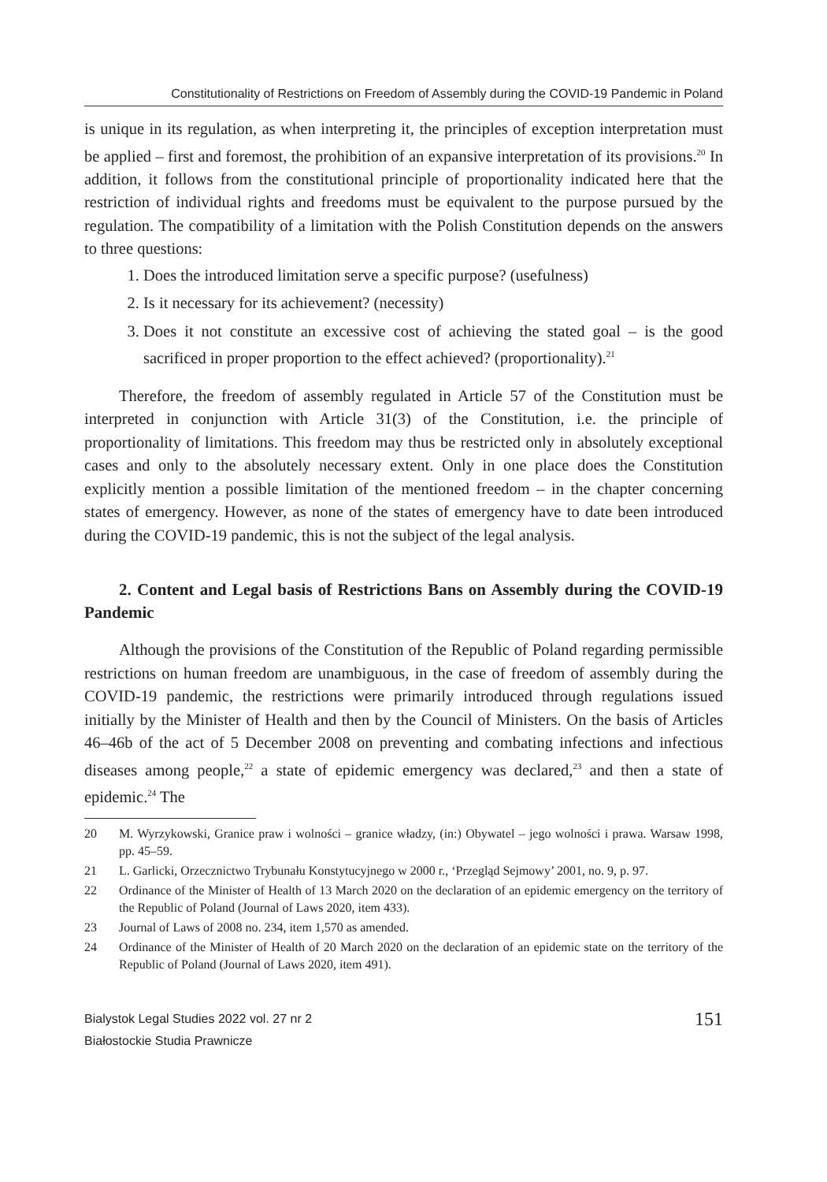Constitutionality of Restrictions on Freedom of Assembly during the COVID-19 Pandemic in Poland
is unique in its regulation, as when interpreting it, the principles of exception interpretation must be applied – first and foremost, the prohibition of an expansive interpretation of its provisions.<sup>20</sup> In addition, it follows from the constitutional principle of proportionality indicated here that the restriction of individual rights and freedoms must be equivalent to the purpose pursued by the regulation. The compatibility of a limitation with the Polish Constitution depends on the answers to three questions:
1. Does the introduced limitation serve a specific purpose? (usefulness)
2. Is it necessary for its achievement? (necessity)
3. Does it not constitute an excessive cost of achieving the stated goal – is the good sacrificed in proper proportion to the effect achieved? (proportionality).<sup>21</sup>
Therefore, the freedom of assembly regulated in Article 57 of the Constitution must be interpreted in conjunction with Article 31(3) of the Constitution, i.e. the principle of proportionality of limitations. This freedom may thus be restricted only in absolutely exceptional cases and only to the absolutely necessary extent. Only in one place does the Constitution explicitly mention a possible limitation of the mentioned freedom – in the chapter concerning states of emergency. However, as none of the states of emergency have to date been introduced during the COVID-19 pandemic, this is not the subject of the legal analysis.
2. Content and Legal basis of Restrictions Bans on Assembly during the COVID-19 Pandemic
Although the provisions of the Constitution of the Republic of Poland regarding permissible restrictions on human freedom are unambiguous, in the case of freedom of assembly during the COVID-19 pandemic, the restrictions were primarily introduced through regulations issued initially by the Minister of Health and then by the Council of Ministers. On the basis of Articles 46–46b of the act of 5 December 2008 on preventing and combating infections and infectious diseases among people,<sup>22</sup> a state of epidemic emergency was declared,<sup>23</sup> and then a state of epidemic.<sup>24</sup> The
20 M. Wyrzykowski, Granice praw i wolności – granice władzy, (in:) Obywatel – jego wolności i prawa. Warsaw 1998, pp. 45–59.
21 L. Garlicki, Orzecznictwo Trybunału Konstytucyjnego w 2000 r., ‘Przegląd Sejmowy’ 2001, no. 9, p. 97.
22 Ordinance of the Minister of Health of 13 March 2020 on the declaration of an epidemic emergency on the territory of the Republic of Poland (Journal of Laws 2020, item 433).
23 Journal of Laws of 2008 no. 234, item 1,570 as amended.
24 Ordinance of the Minister of Health of 20 March 2020 on the declaration of an epidemic state on the territory of the Republic of Poland (Journal of Laws 2020, item 491).
Bialystok Legal Studies 2022 vol. 27 nr 2
Białostockie Studia Prawnicze
151